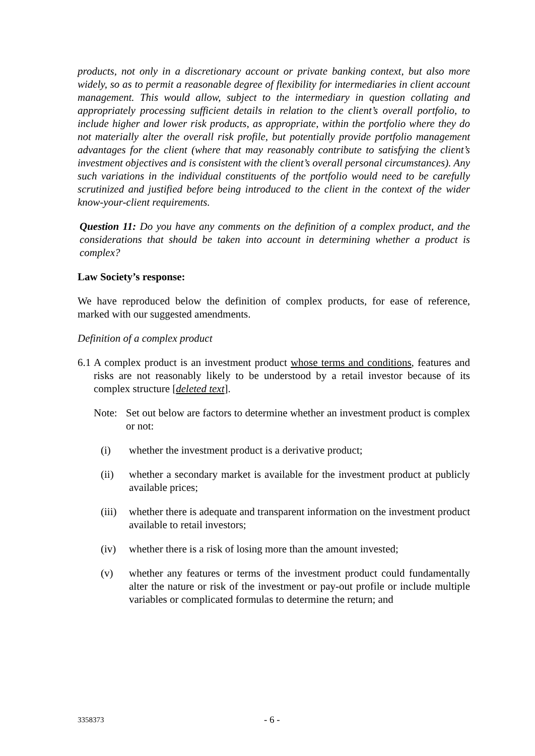products, not only in a discretionary account or private banking context, but also more widely, so as to permit a reasonable degree of flexibility for intermediaries in client account management. This would allow, subject to the intermediary in question collating and appropriately processing sufficient details in relation to the client’s overall portfolio, to include higher and lower risk products, as appropriate, within the portfolio where they do not materially alter the overall risk profile, but potentially provide portfolio management advantages for the client (where that may reasonably contribute to satisfying the client’s investment objectives and is consistent with the client’s overall personal circumstances). Any such variations in the individual constituents of the portfolio would need to be carefully scrutinized and justified before being introduced to the client in the context of the wider know-your-client requirements.
Question 11: Do you have any comments on the definition of a complex product, and the considerations that should be taken into account in determining whether a product is complex?
Law Society’s response:
We have reproduced below the definition of complex products, for ease of reference, marked with our suggested amendments.
Definition of a complex product
6.1
A complex product is an investment product whose terms and conditions, features and risks are not reasonably likely to be understood by a retail investor because of its complex structure [deleted text].
Note: Set out below are factors to determine whether an investment product is complex or not:
(i) whether the investment product is a derivative product;
(ii) whether a secondary market is available for the investment product at publicly available prices;
(iii)
whether there is adequate and transparent information on the investment product available to retail investors;
(iv) whether there is a risk of losing more than the amount invested;
(v) whether any features or terms of the investment product could fundamentally alter the nature or risk of the investment or pay-out profile or include multiple variables or complicated formulas to determine the return; and
3358373
- 6 -